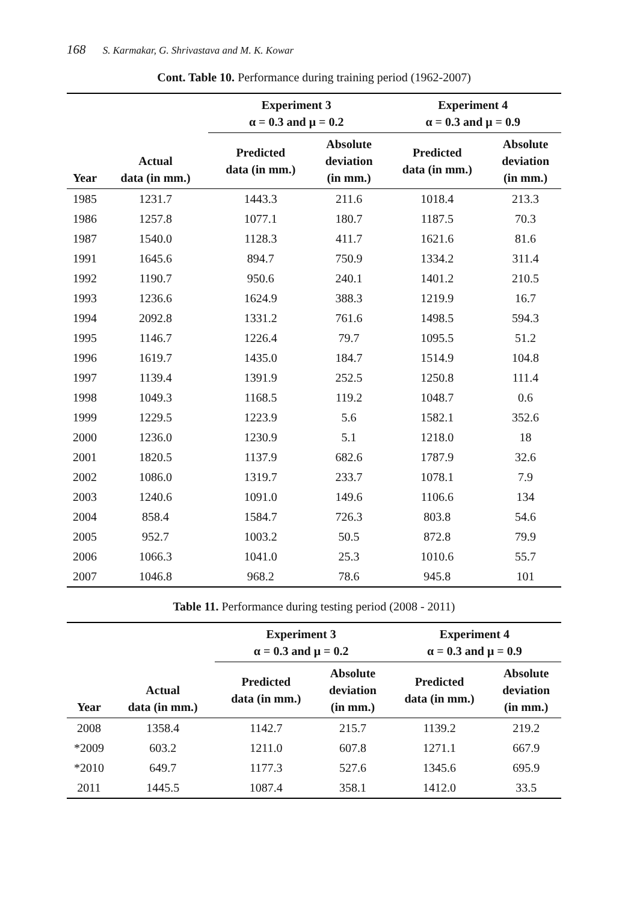168 S. Karmakar, G. Shrivastava and M. K. Kowar
Cont. Table 10. Performance during training period (1962-2007)
| Year | Actual data (in mm.) | Experiment 3 α = 0.3 and μ = 0.2 | | Experiment 4 α = 0.3 and μ = 0.9 | |
| --- | --- | --- | --- | --- | --- |
| | | Predicted data (in mm.) | Absolute deviation (in mm.) | Predicted data (in mm.) | Absolute deviation (in mm.) |
| 1985 | 1231.7 | 1443.3 | 211.6 | 1018.4 | 213.3 |
| 1986 | 1257.8 | 1077.1 | 180.7 | 1187.5 | 70.3 |
| 1987 | 1540.0 | 1128.3 | 411.7 | 1621.6 | 81.6 |
| 1991 | 1645.6 | 894.7 | 750.9 | 1334.2 | 311.4 |
| 1992 | 1190.7 | 950.6 | 240.1 | 1401.2 | 210.5 |
| 1993 | 1236.6 | 1624.9 | 388.3 | 1219.9 | 16.7 |
| 1994 | 2092.8 | 1331.2 | 761.6 | 1498.5 | 594.3 |
| 1995 | 1146.7 | 1226.4 | 79.7 | 1095.5 | 51.2 |
| 1996 | 1619.7 | 1435.0 | 184.7 | 1514.9 | 104.8 |
| 1997 | 1139.4 | 1391.9 | 252.5 | 1250.8 | 111.4 |
| 1998 | 1049.3 | 1168.5 | 119.2 | 1048.7 | 0.6 |
| 1999 | 1229.5 | 1223.9 | 5.6 | 1582.1 | 352.6 |
| 2000 | 1236.0 | 1230.9 | 5.1 | 1218.0 | 18 |
| 2001 | 1820.5 | 1137.9 | 682.6 | 1787.9 | 32.6 |
| 2002 | 1086.0 | 1319.7 | 233.7 | 1078.1 | 7.9 |
| 2003 | 1240.6 | 1091.0 | 149.6 | 1106.6 | 134 |
| 2004 | 858.4 | 1584.7 | 726.3 | 803.8 | 54.6 |
| 2005 | 952.7 | 1003.2 | 50.5 | 872.8 | 79.9 |
| 2006 | 1066.3 | 1041.0 | 25.3 | 1010.6 | 55.7 |
| 2007 | 1046.8 | 968.2 | 78.6 | 945.8 | 101 |
Table 11. Performance during testing period (2008 - 2011)
| Year | Actual data (in mm.) | Experiment 3 α = 0.3 and μ = 0.2 | | Experiment 4 α = 0.3 and μ = 0.9 | |
| --- | --- | --- | --- | --- | --- |
| | | Predicted data (in mm.) | Absolute deviation (in mm.) | Predicted data (in mm.) | Absolute deviation (in mm.) |
| 2008 | 1358.4 | 1142.7 | 215.7 | 1139.2 | 219.2 |
| *2009 | 603.2 | 1211.0 | 607.8 | 1271.1 | 667.9 |
| *2010 | 649.7 | 1177.3 | 527.6 | 1345.6 | 695.9 |
| 2011 | 1445.5 | 1087.4 | 358.1 | 1412.0 | 33.5 |